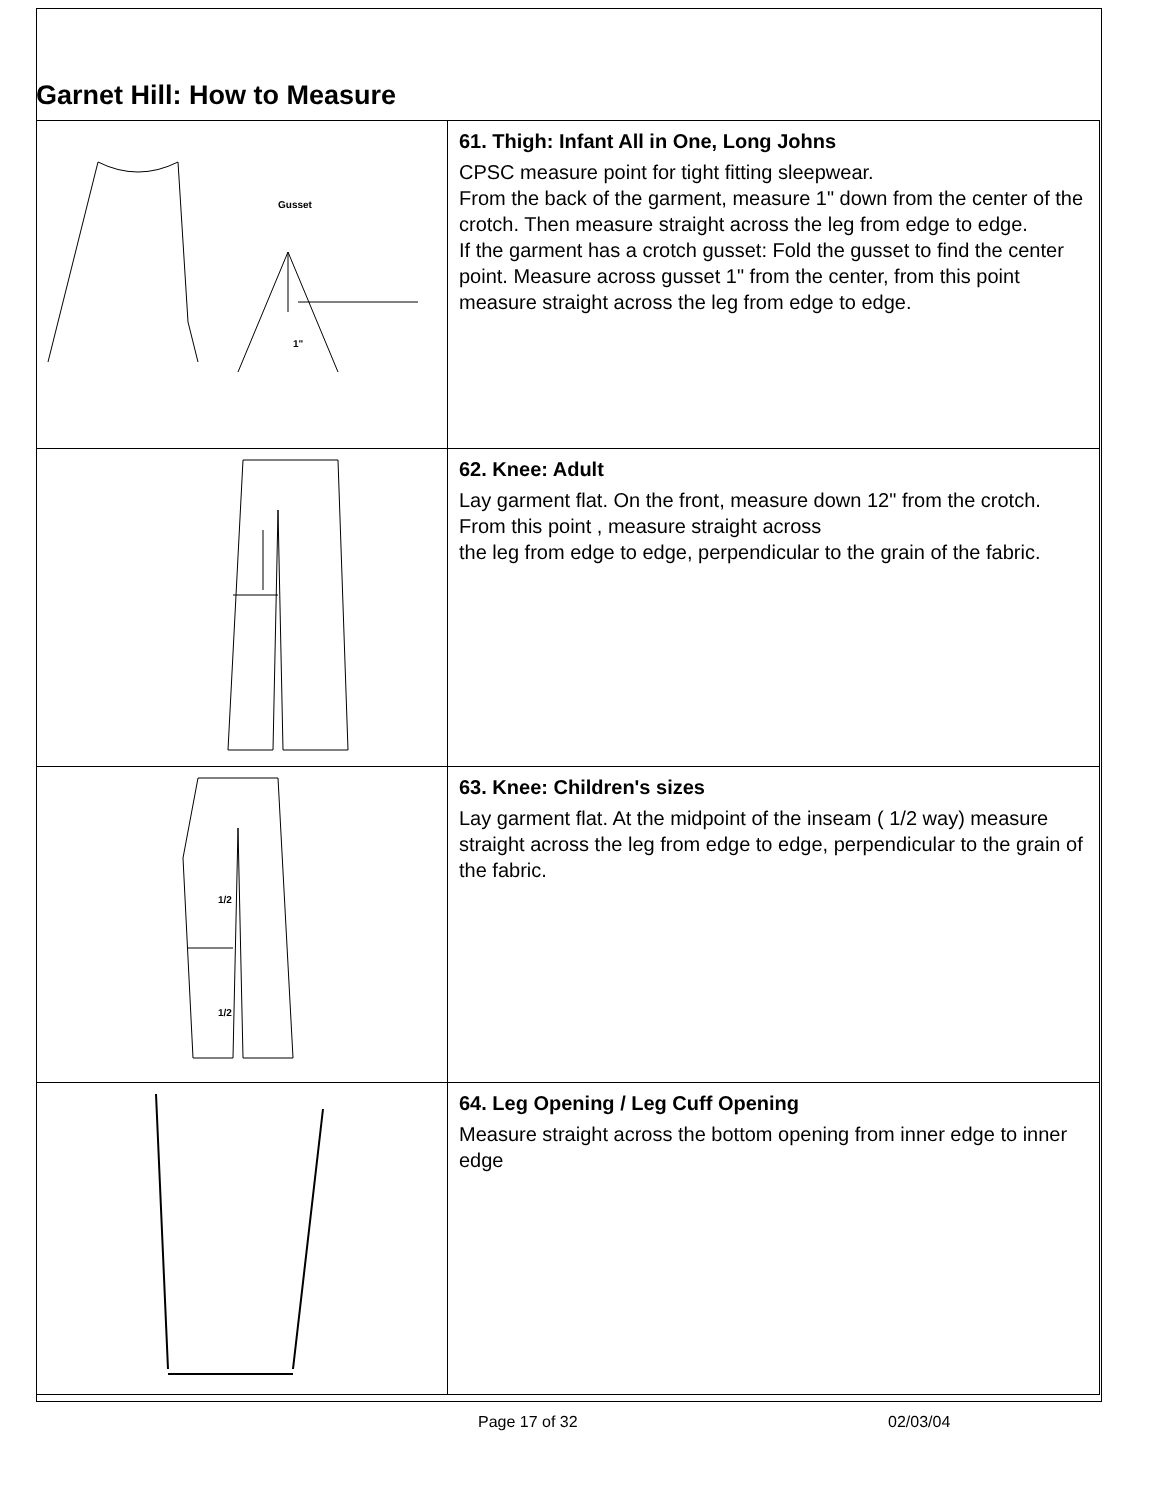Garnet Hill: How to Measure
| Gusset 1" | 61. Thigh: Infant All in One, Long Johns CPSC measure point for tight fitting sleepwear. From the back of the garment, measure 1" down from the center of the crotch. Then measure straight across the leg from edge to edge. If the garment has a crotch gusset: Fold the gusset to find the center point. Measure across gusset 1" from the center, from this point measure straight across the leg from edge to edge. |
| | 62. Knee: Adult Lay garment flat. On the front, measure down 12" from the crotch. From this point , measure straight across the leg from edge to edge, perpendicular to the grain of the fabric. |
| 1/2 1/2 | 63. Knee: Children's sizes Lay garment flat. At the midpoint of the inseam ( 1/2 way) measure straight across the leg from edge to edge, perpendicular to the grain of the fabric. |
| | 64. Leg Opening / Leg Cuff Opening Measure straight across the bottom opening from inner edge to inner edge |
Page 17 of 32 02/03/04